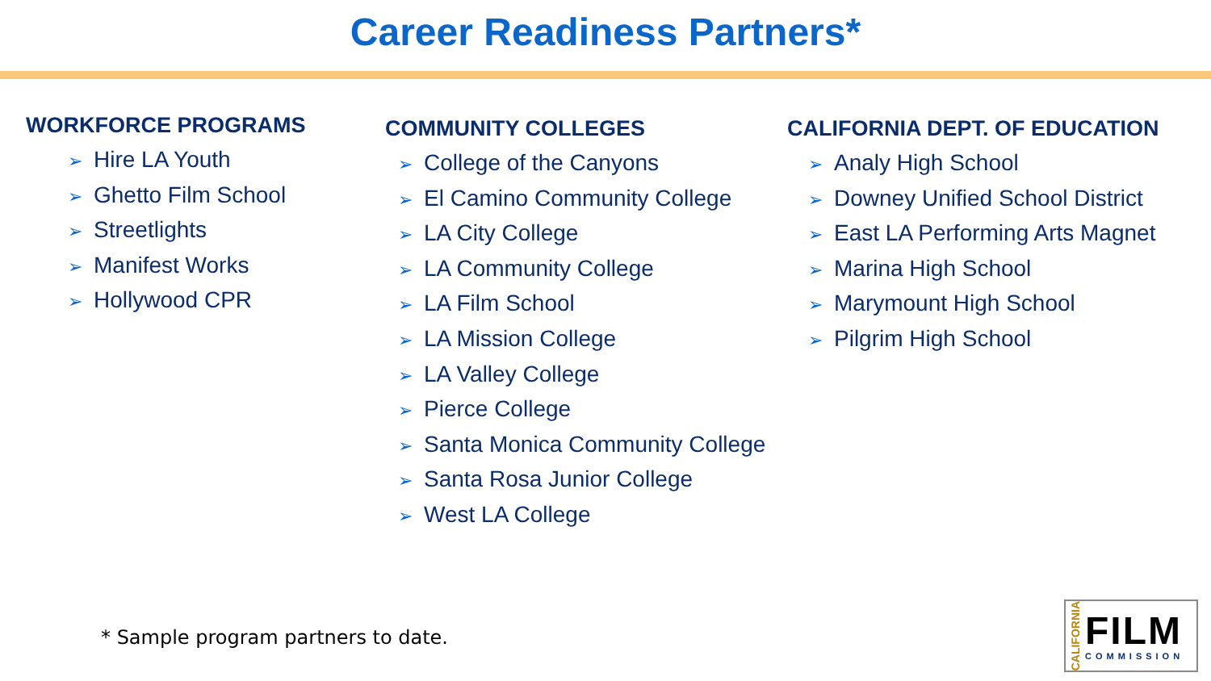Career Readiness Partners*
WORKFORCE PROGRAMS
➢ Hire LA Youth
➢ Ghetto Film School
➢ Streetlights
➢ Manifest Works
➢ Hollywood CPR
COMMUNITY COLLEGES
➢ College of the Canyons
➢ El Camino Community College
➢ LA City College
➢ LA Community College
➢ LA Film School
➢ LA Mission College
➢ LA Valley College
➢ Pierce College
➢ Santa Monica Community College
➢ Santa Rosa Junior College
➢ West LA College
CALIFORNIA DEPT. OF EDUCATION
➢ Analy High School
➢ Downey Unified School District
➢ East LA Performing Arts Magnet
➢ Marina High School
➢ Marymount High School
➢ Pilgrim High School
* Sample program partners to date.
CALIFORNIA
FILM
COMMISSION